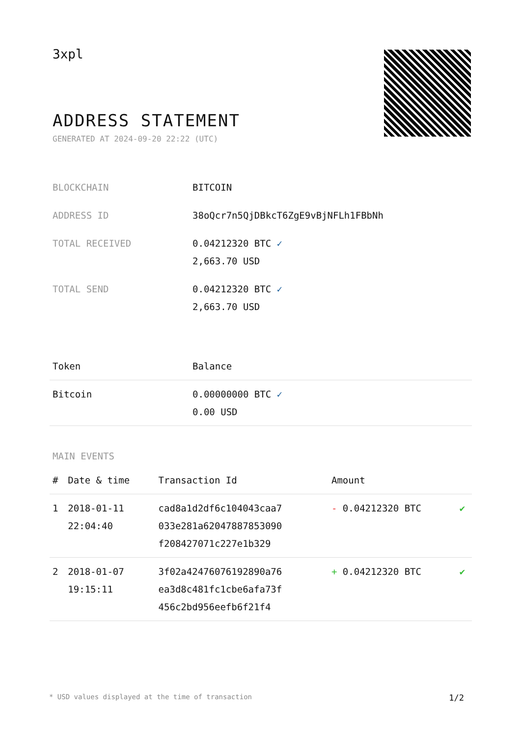3xpl
ADDRESS STATEMENT
GENERATED AT 2024-09-20 22:22 (UTC)
| BLOCKCHAIN | BITCOIN |
| ADDRESS ID | 38oQcr7n5QjDBkcT6ZgE9vBjNFLh1FBbNh |
| TOTAL RECEIVED | 0.04212320 BTC ✓ 2,663.70 USD |
| TOTAL SEND | 0.04212320 BTC ✓ 2,663.70 USD |
| Token | Balance |
| --- | --- |
| Bitcoin | 0.00000000 BTC ✓ 0.00 USD |
MAIN EVENTS
| # | Date & time | Transaction Id | Amount | |
| --- | --- | --- | --- | --- |
| 1 | 2018-01-11 22:04:40 | cad8a1d2df6c104043caa7 033e281a62047887853090 f208427071c227e1b329 | - 0.04212320 BTC | ✔ |
| 2 | 2018-01-07 19:15:11 | 3f02a42476076192890a76 ea3d8c481fc1cbe6afa73f 456c2bd956eefb6f21f4 | + 0.04212320 BTC | ✔ |
* USD values displayed at the time of transaction 1/2